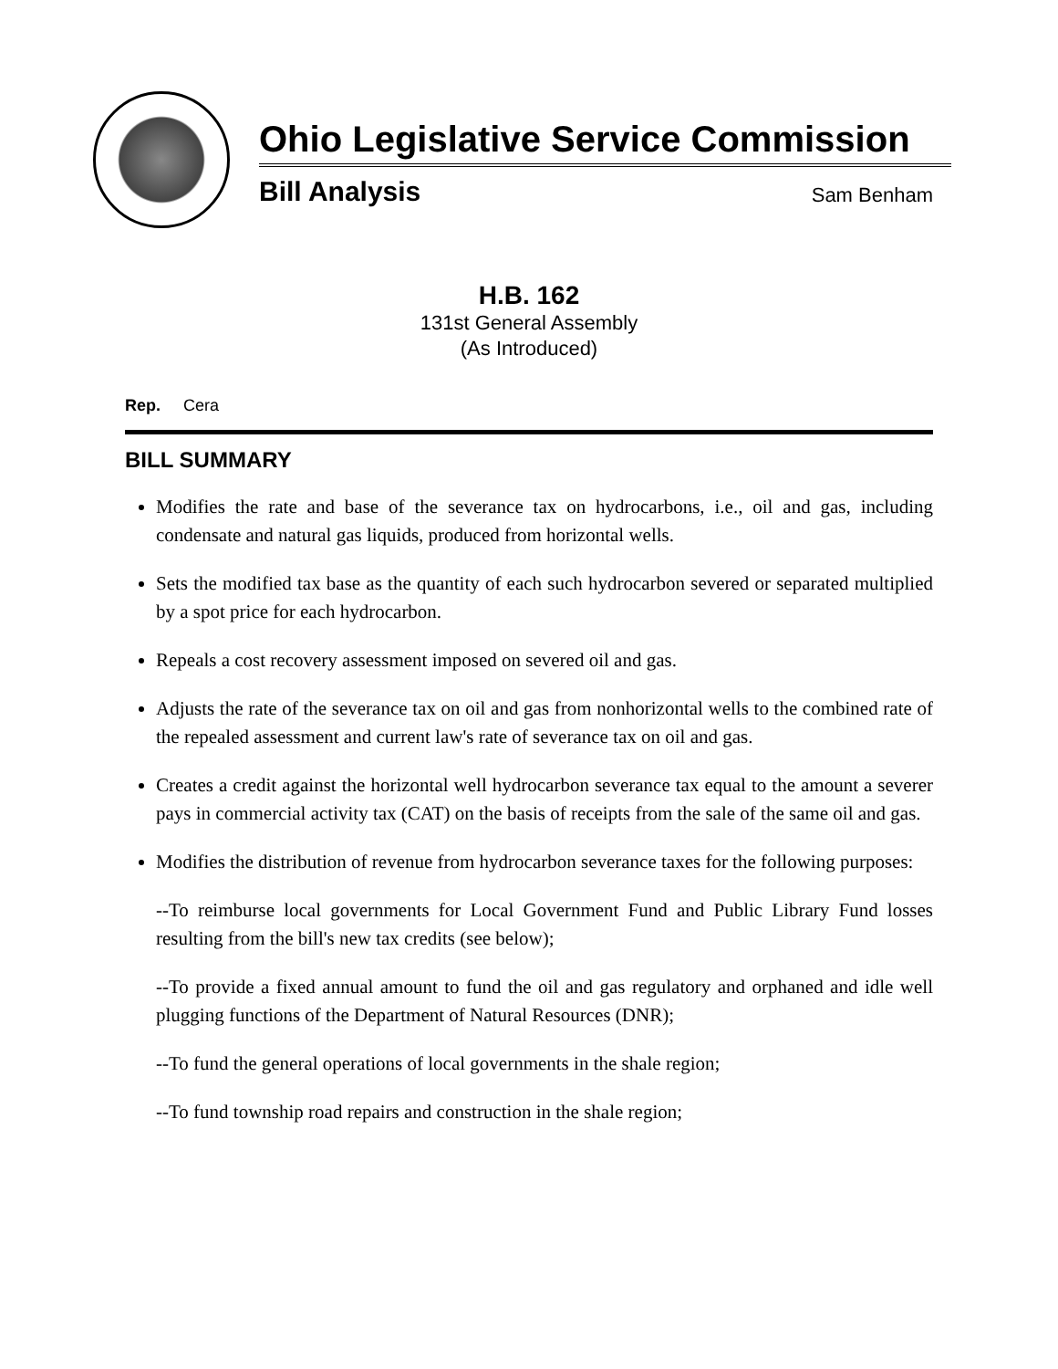Ohio Legislative Service Commission
Bill Analysis Sam Benham
H.B. 162
131st General Assembly
(As Introduced)
Rep. Cera
BILL SUMMARY
Modifies the rate and base of the severance tax on hydrocarbons, i.e., oil and gas, including condensate and natural gas liquids, produced from horizontal wells.
Sets the modified tax base as the quantity of each such hydrocarbon severed or separated multiplied by a spot price for each hydrocarbon.
Repeals a cost recovery assessment imposed on severed oil and gas.
Adjusts the rate of the severance tax on oil and gas from nonhorizontal wells to the combined rate of the repealed assessment and current law's rate of severance tax on oil and gas.
Creates a credit against the horizontal well hydrocarbon severance tax equal to the amount a severer pays in commercial activity tax (CAT) on the basis of receipts from the sale of the same oil and gas.
Modifies the distribution of revenue from hydrocarbon severance taxes for the following purposes:
--To reimburse local governments for Local Government Fund and Public Library Fund losses resulting from the bill's new tax credits (see below);
--To provide a fixed annual amount to fund the oil and gas regulatory and orphaned and idle well plugging functions of the Department of Natural Resources (DNR);
--To fund the general operations of local governments in the shale region;
--To fund township road repairs and construction in the shale region;